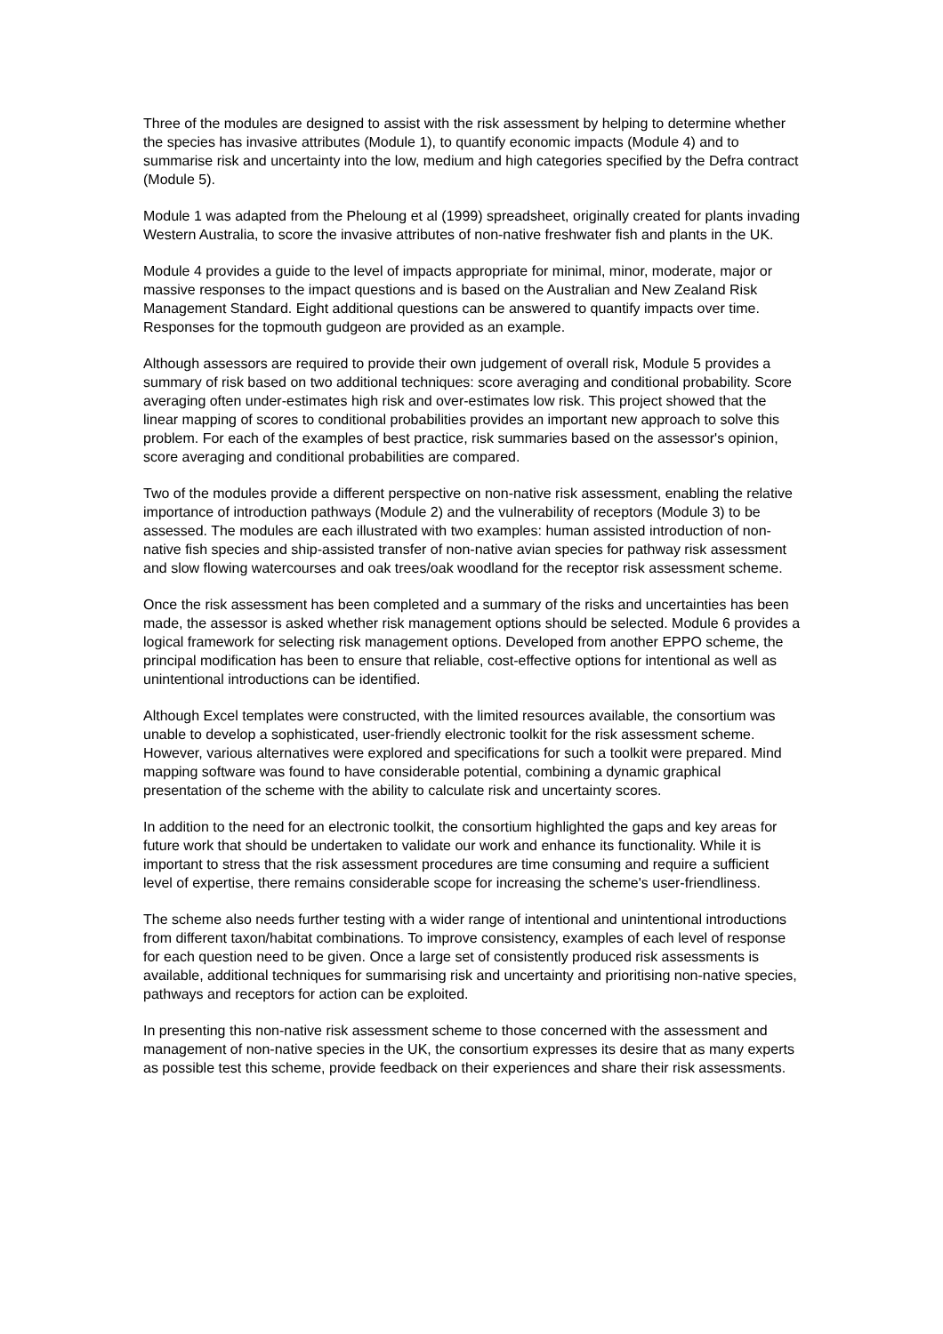Three of the modules are designed to assist with the risk assessment by helping to determine whether the species has invasive attributes (Module 1), to quantify economic impacts (Module 4) and to summarise risk and uncertainty into the low, medium and high categories specified by the Defra contract (Module 5).
Module 1 was adapted from the Pheloung et al (1999) spreadsheet, originally created for plants invading Western Australia, to score the invasive attributes of non-native freshwater fish and plants in the UK.
Module 4 provides a guide to the level of impacts appropriate for minimal, minor, moderate, major or massive responses to the impact questions and is based on the Australian and New Zealand Risk Management Standard. Eight additional questions can be answered to quantify impacts over time. Responses for the topmouth gudgeon are provided as an example.
Although assessors are required to provide their own judgement of overall risk, Module 5 provides a summary of risk based on two additional techniques: score averaging and conditional probability. Score averaging often under-estimates high risk and over-estimates low risk. This project showed that the linear mapping of scores to conditional probabilities provides an important new approach to solve this problem. For each of the examples of best practice, risk summaries based on the assessor's opinion, score averaging and conditional probabilities are compared.
Two of the modules provide a different perspective on non-native risk assessment, enabling the relative importance of introduction pathways (Module 2) and the vulnerability of receptors (Module 3) to be assessed. The modules are each illustrated with two examples: human assisted introduction of non-native fish species and ship-assisted transfer of non-native avian species for pathway risk assessment and slow flowing watercourses and oak trees/oak woodland for the receptor risk assessment scheme.
Once the risk assessment has been completed and a summary of the risks and uncertainties has been made, the assessor is asked whether risk management options should be selected. Module 6 provides a logical framework for selecting risk management options. Developed from another EPPO scheme, the principal modification has been to ensure that reliable, cost-effective options for intentional as well as unintentional introductions can be identified.
Although Excel templates were constructed, with the limited resources available, the consortium was unable to develop a sophisticated, user-friendly electronic toolkit for the risk assessment scheme. However, various alternatives were explored and specifications for such a toolkit were prepared. Mind mapping software was found to have considerable potential, combining a dynamic graphical presentation of the scheme with the ability to calculate risk and uncertainty scores.
In addition to the need for an electronic toolkit, the consortium highlighted the gaps and key areas for future work that should be undertaken to validate our work and enhance its functionality. While it is important to stress that the risk assessment procedures are time consuming and require a sufficient level of expertise, there remains considerable scope for increasing the scheme's user-friendliness.
The scheme also needs further testing with a wider range of intentional and unintentional introductions from different taxon/habitat combinations. To improve consistency, examples of each level of response for each question need to be given. Once a large set of consistently produced risk assessments is available, additional techniques for summarising risk and uncertainty and prioritising non-native species, pathways and receptors for action can be exploited.
In presenting this non-native risk assessment scheme to those concerned with the assessment and management of non-native species in the UK, the consortium expresses its desire that as many experts as possible test this scheme, provide feedback on their experiences and share their risk assessments.